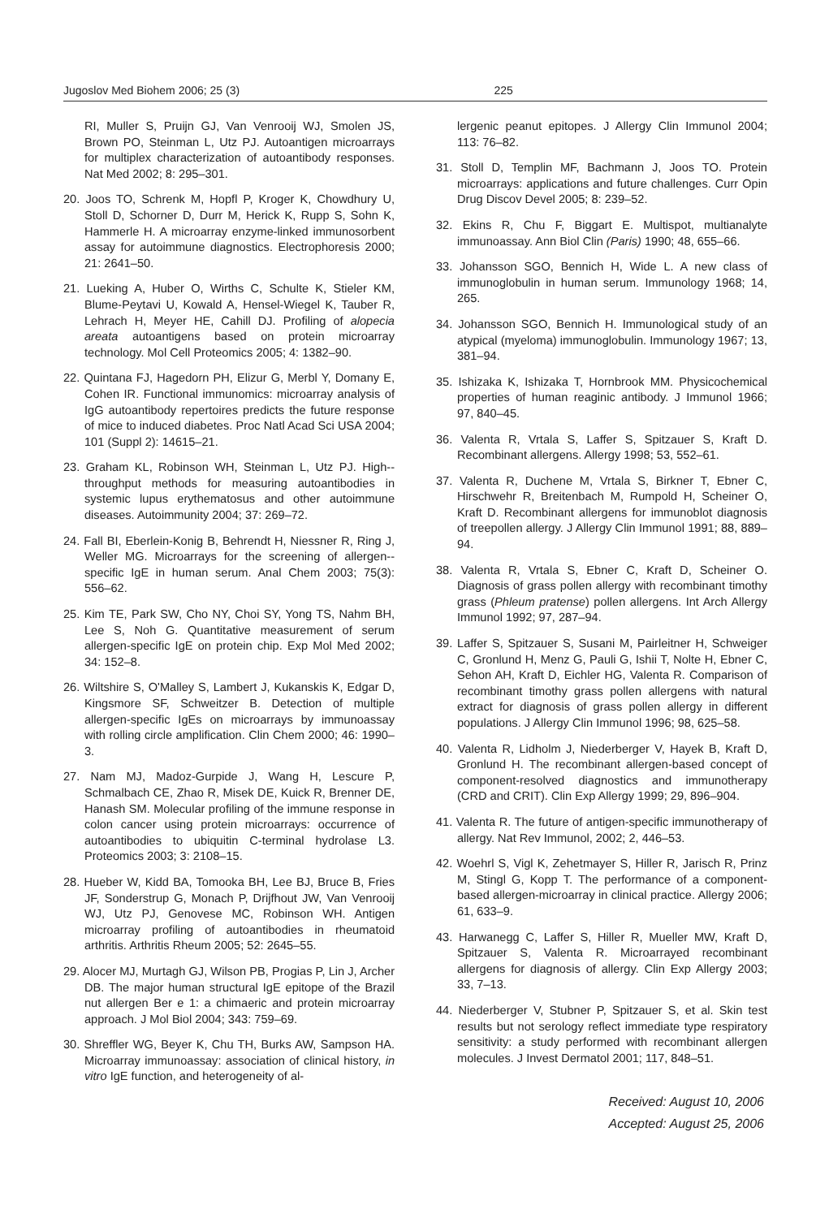Jugoslov Med Biohem 2006; 25 (3) 225
RI, Muller S, Pruijn GJ, Van Venrooij WJ, Smolen JS, Brown PO, Steinman L, Utz PJ. Autoantigen microarrays for multiplex characterization of autoantibody responses. Nat Med 2002; 8: 295–301.
20. Joos TO, Schrenk M, Hopfl P, Kroger K, Chowdhury U, Stoll D, Schorner D, Durr M, Herick K, Rupp S, Sohn K, Hammerle H. A microarray enzyme-linked immunosorbent assay for autoimmune diagnostics. Electrophoresis 2000; 21: 2641–50.
21. Lueking A, Huber O, Wirths C, Schulte K, Stieler KM, Blume-Peytavi U, Kowald A, Hensel-Wiegel K, Tauber R, Lehrach H, Meyer HE, Cahill DJ. Profiling of alopecia areata autoantigens based on protein microarray technology. Mol Cell Proteomics 2005; 4: 1382–90.
22. Quintana FJ, Hagedorn PH, Elizur G, Merbl Y, Domany E, Cohen IR. Functional immunomics: microarray analysis of IgG autoantibody repertoires predicts the future response of mice to induced diabetes. Proc Natl Acad Sci USA 2004; 101 (Suppl 2): 14615–21.
23. Graham KL, Robinson WH, Steinman L, Utz PJ. High--throughput methods for measuring autoantibodies in systemic lupus erythematosus and other autoimmune diseases. Autoimmunity 2004; 37: 269–72.
24. Fall BI, Eberlein-Konig B, Behrendt H, Niessner R, Ring J, Weller MG. Microarrays for the screening of allergen--specific IgE in human serum. Anal Chem 2003; 75(3): 556–62.
25. Kim TE, Park SW, Cho NY, Choi SY, Yong TS, Nahm BH, Lee S, Noh G. Quantitative measurement of serum allergen-specific IgE on protein chip. Exp Mol Med 2002; 34: 152–8.
26. Wiltshire S, O'Malley S, Lambert J, Kukanskis K, Edgar D, Kingsmore SF, Schweitzer B. Detection of multiple allergen-specific IgEs on microarrays by immunoassay with rolling circle amplification. Clin Chem 2000; 46: 1990–3.
27. Nam MJ, Madoz-Gurpide J, Wang H, Lescure P, Schmalbach CE, Zhao R, Misek DE, Kuick R, Brenner DE, Hanash SM. Molecular profiling of the immune response in colon cancer using protein microarrays: occurrence of autoantibodies to ubiquitin C-terminal hydrolase L3. Proteomics 2003; 3: 2108–15.
28. Hueber W, Kidd BA, Tomooka BH, Lee BJ, Bruce B, Fries JF, Sonderstrup G, Monach P, Drijfhout JW, Van Venrooij WJ, Utz PJ, Genovese MC, Robinson WH. Antigen microarray profiling of autoantibodies in rheumatoid arthritis. Arthritis Rheum 2005; 52: 2645–55.
29. Alocer MJ, Murtagh GJ, Wilson PB, Progias P, Lin J, Archer DB. The major human structural IgE epitope of the Brazil nut allergen Ber e 1: a chimaeric and protein microarray approach. J Mol Biol 2004; 343: 759–69.
30. Shreffler WG, Beyer K, Chu TH, Burks AW, Sampson HA. Microarray immunoassay: association of clinical history, in vitro IgE function, and heterogeneity of al-
lergenic peanut epitopes. J Allergy Clin Immunol 2004; 113: 76–82.
31. Stoll D, Templin MF, Bachmann J, Joos TO. Protein microarrays: applications and future challenges. Curr Opin Drug Discov Devel 2005; 8: 239–52.
32. Ekins R, Chu F, Biggart E. Multispot, multianalyte immunoassay. Ann Biol Clin (Paris) 1990; 48, 655–66.
33. Johansson SGO, Bennich H, Wide L. A new class of immunoglobulin in human serum. Immunology 1968; 14, 265.
34. Johansson SGO, Bennich H. Immunological study of an atypical (myeloma) immunoglobulin. Immunology 1967; 13, 381–94.
35. Ishizaka K, Ishizaka T, Hornbrook MM. Physicochemical properties of human reaginic antibody. J Immunol 1966; 97, 840–45.
36. Valenta R, Vrtala S, Laffer S, Spitzauer S, Kraft D. Recombinant allergens. Allergy 1998; 53, 552–61.
37. Valenta R, Duchene M, Vrtala S, Birkner T, Ebner C, Hirschwehr R, Breitenbach M, Rumpold H, Scheiner O, Kraft D. Recombinant allergens for immunoblot diagnosis of treepollen allergy. J Allergy Clin Immunol 1991; 88, 889–94.
38. Valenta R, Vrtala S, Ebner C, Kraft D, Scheiner O. Diagnosis of grass pollen allergy with recombinant timothy grass (Phleum pratense) pollen allergens. Int Arch Allergy Immunol 1992; 97, 287–94.
39. Laffer S, Spitzauer S, Susani M, Pairleitner H, Schweiger C, Gronlund H, Menz G, Pauli G, Ishii T, Nolte H, Ebner C, Sehon AH, Kraft D, Eichler HG, Valenta R. Comparison of recombinant timothy grass pollen allergens with natural extract for diagnosis of grass pollen allergy in different populations. J Allergy Clin Immunol 1996; 98, 625–58.
40. Valenta R, Lidholm J, Niederberger V, Hayek B, Kraft D, Gronlund H. The recombinant allergen-based concept of component-resolved diagnostics and immunotherapy (CRD and CRIT). Clin Exp Allergy 1999; 29, 896–904.
41. Valenta R. The future of antigen-specific immunotherapy of allergy. Nat Rev Immunol, 2002; 2, 446–53.
42. Woehrl S, Vigl K, Zehetmayer S, Hiller R, Jarisch R, Prinz M, Stingl G, Kopp T. The performance of a component-based allergen-microarray in clinical practice. Allergy 2006; 61, 633–9.
43. Harwanegg C, Laffer S, Hiller R, Mueller MW, Kraft D, Spitzauer S, Valenta R. Microarrayed recombinant allergens for diagnosis of allergy. Clin Exp Allergy 2003; 33, 7–13.
44. Niederberger V, Stubner P, Spitzauer S, et al. Skin test results but not serology reflect immediate type respiratory sensitivity: a study performed with recombinant allergen molecules. J Invest Dermatol 2001; 117, 848–51.
Received: August 10, 2006
Accepted: August 25, 2006